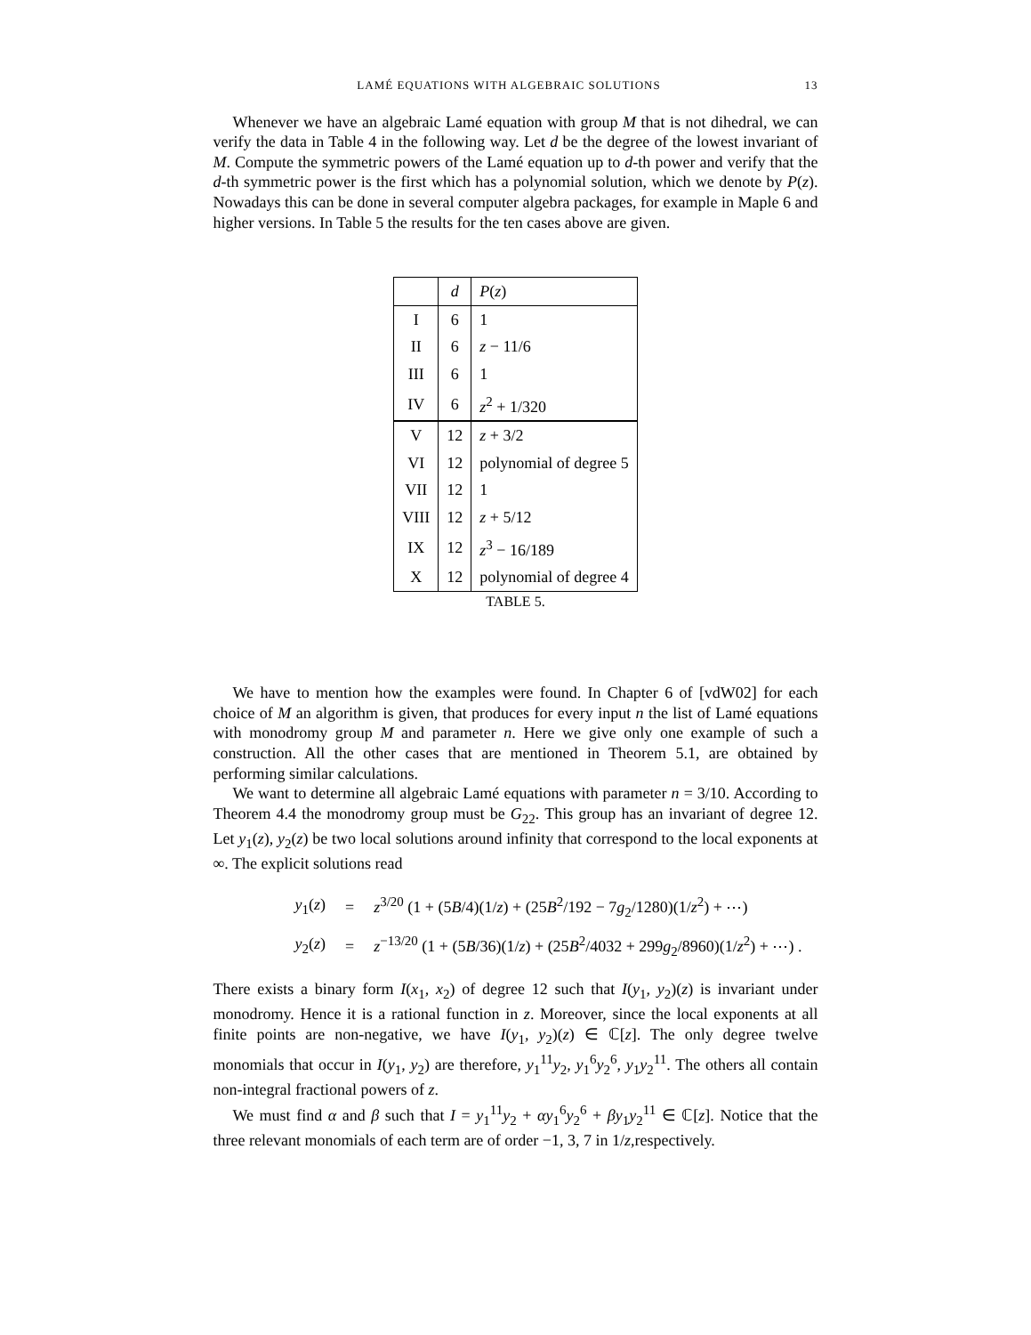LAMÉ EQUATIONS WITH ALGEBRAIC SOLUTIONS 13
Whenever we have an algebraic Lamé equation with group M that is not dihedral, we can verify the data in Table 4 in the following way. Let d be the degree of the lowest invariant of M. Compute the symmetric powers of the Lamé equation up to d-th power and verify that the d-th symmetric power is the first which has a polynomial solution, which we denote by P(z). Nowadays this can be done in several computer algebra packages, for example in Maple 6 and higher versions. In Table 5 the results for the ten cases above are given.
| | d | P ( z ) |
| --- | --- | --- |
| I | 6 | 1 |
| II | 6 | z − 11/6 |
| III | 6 | 1 |
| IV | 6 | z<sup>2</sup> + 1/320 |
| V | 12 | z + 3/2 |
| VI | 12 | polynomial of degree 5 |
| VII | 12 | 1 |
| VIII | 12 | z + 5/12 |
| IX | 12 | z<sup>3</sup> − 16/189 |
| X | 12 | polynomial of degree 4 |
TABLE 5.
We have to mention how the examples were found. In Chapter 6 of [vdW02] for each choice of M an algorithm is given, that produces for every input n the list of Lamé equations with monodromy group M and parameter n. Here we give only one example of such a construction. All the other cases that are mentioned in Theorem 5.1, are obtained by performing similar calculations.
We want to determine all algebraic Lamé equations with parameter n = 3/10. According to Theorem 4.4 the monodromy group must be G<sub>22</sub>. This group has an invariant of degree 12. Let y<sub>1</sub>(z), y<sub>2</sub>(z) be two local solutions around infinity that correspond to the local exponents at ∞. The explicit solutions read
| y<sub>1</sub>( z ) | = | z<sup>3/20</sup> (1 + (5 B /4)(1/ z ) + (25 B<sup>2</sup>/192 − 7 g<sub>2</sub>/1280)(1/ z<sup>2</sup>) + ⋯) |
| y<sub>2</sub>( z ) | = | z<sup>−13/20</sup> (1 + (5 B /36)(1/ z ) + (25 B<sup>2</sup>/4032 + 299 g<sub>2</sub>/8960)(1/ z<sup>2</sup>) + ⋯) . |
There exists a binary form I(x<sub>1</sub>, x<sub>2</sub>) of degree 12 such that I(y<sub>1</sub>, y<sub>2</sub>)(z) is invariant under monodromy. Hence it is a rational function in z. Moreover, since the local exponents at all finite points are non-negative, we have I(y<sub>1</sub>, y<sub>2</sub>)(z) ∈ ℂ[z]. The only degree twelve monomials that occur in I(y<sub>1</sub>, y<sub>2</sub>) are therefore, y<sub>1</sub><sup>11</sup>y<sub>2</sub>, y<sub>1</sub><sup>6</sup>y<sub>2</sub><sup>6</sup>, y<sub>1</sub>y<sub>2</sub><sup>11</sup>. The others all contain non-integral fractional powers of z.
We must find α and β such that I = y<sub>1</sub><sup>11</sup>y<sub>2</sub> + αy<sub>1</sub><sup>6</sup>y<sub>2</sub><sup>6</sup> + βy<sub>1</sub>y<sub>2</sub><sup>11</sup> ∈ ℂ[z]. Notice that the three relevant monomials of each term are of order −1, 3, 7 in 1/z,respectively.